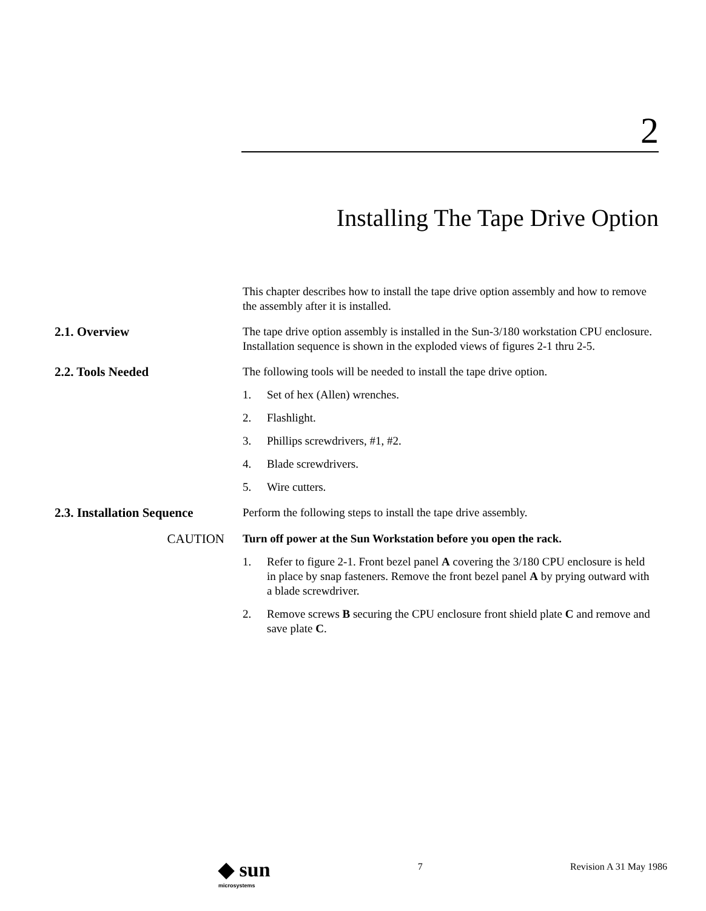2
Installing The Tape Drive Option
This chapter describes how to install the tape drive option assembly and how to remove the assembly after it is installed.
2.1. Overview
The tape drive option assembly is installed in the Sun-3/180 workstation CPU enclosure. Installation sequence is shown in the exploded views of figures 2-1 thru 2-5.
2.2. Tools Needed
The following tools will be needed to install the tape drive option.
1. Set of hex (Allen) wrenches.
2. Flashlight.
3. Phillips screwdrivers, #1, #2.
4. Blade screwdrivers.
5. Wire cutters.
2.3. Installation Sequence
Perform the following steps to install the tape drive assembly.
CAUTION
Turn off power at the Sun Workstation before you open the rack.
1. Refer to figure 2-1. Front bezel panel A covering the 3/180 CPU enclosure is held in place by snap fasteners. Remove the front bezel panel A by prying outward with a blade screwdriver.
2. Remove screws B securing the CPU enclosure front shield plate C and remove and save plate C.
◆ sun
microsystems
7 Revision A 31 May 1986